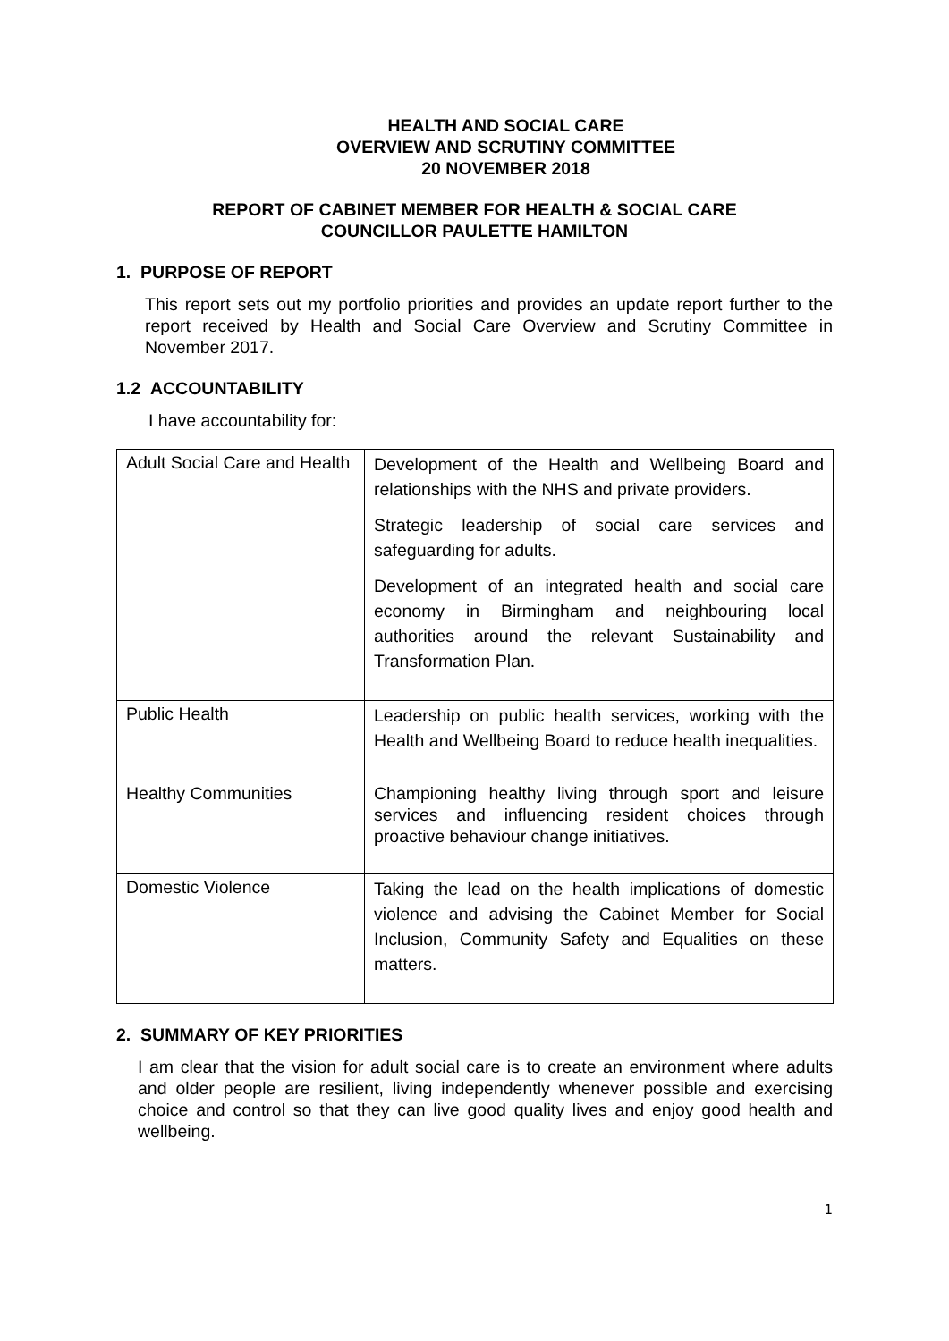HEALTH AND SOCIAL CARE
OVERVIEW AND SCRUTINY COMMITTEE
20 NOVEMBER 2018
REPORT OF CABINET MEMBER FOR HEALTH & SOCIAL CARE
COUNCILLOR PAULETTE HAMILTON
1. PURPOSE OF REPORT
This report sets out my portfolio priorities and provides an update report further to the report received by Health and Social Care Overview and Scrutiny Committee in November 2017.
1.2 ACCOUNTABILITY
I have accountability for:
| Adult Social Care and Health | Development of the Health and Wellbeing Board and relationships with the NHS and private providers. Strategic leadership of social care services and safeguarding for adults. Development of an integrated health and social care economy in Birmingham and neighbouring local authorities around the relevant Sustainability and Transformation Plan. |
| Public Health | Leadership on public health services, working with the Health and Wellbeing Board to reduce health inequalities. |
| Healthy Communities | Championing healthy living through sport and leisure services and influencing resident choices through proactive behaviour change initiatives. |
| Domestic Violence | Taking the lead on the health implications of domestic violence and advising the Cabinet Member for Social Inclusion, Community Safety and Equalities on these matters. |
2. SUMMARY OF KEY PRIORITIES
I am clear that the vision for adult social care is to create an environment where adults and older people are resilient, living independently whenever possible and exercising choice and control so that they can live good quality lives and enjoy good health and wellbeing.
1